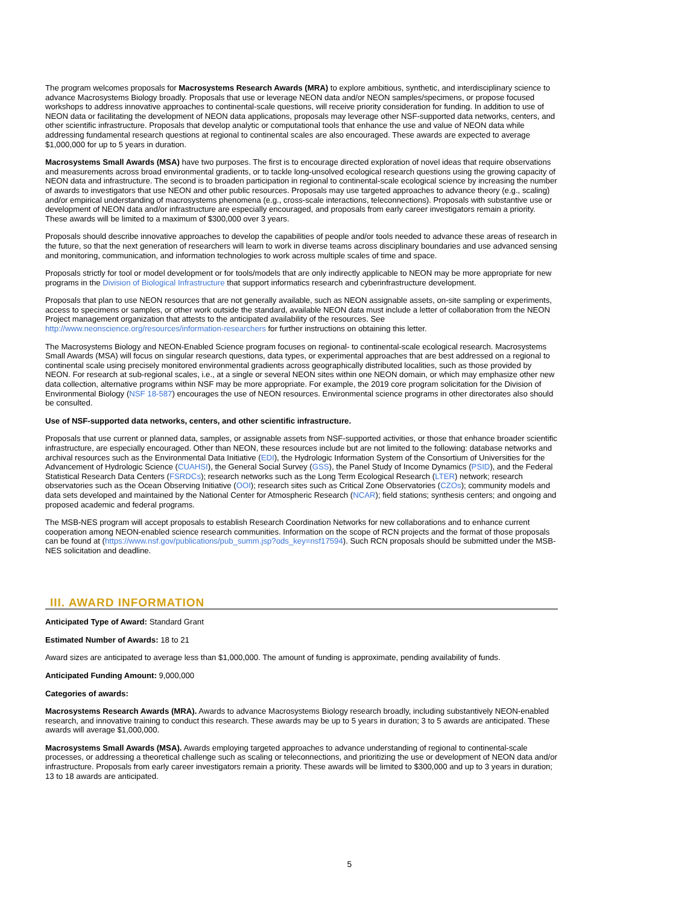The program welcomes proposals for Macrosystems Research Awards (MRA) to explore ambitious, synthetic, and interdisciplinary science to advance Macrosystems Biology broadly. Proposals that use or leverage NEON data and/or NEON samples/specimens, or propose focused workshops to address innovative approaches to continental-scale questions, will receive priority consideration for funding. In addition to use of NEON data or facilitating the development of NEON data applications, proposals may leverage other NSF-supported data networks, centers, and other scientific infrastructure. Proposals that develop analytic or computational tools that enhance the use and value of NEON data while addressing fundamental research questions at regional to continental scales are also encouraged. These awards are expected to average $1,000,000 for up to 5 years in duration.
Macrosystems Small Awards (MSA) have two purposes. The first is to encourage directed exploration of novel ideas that require observations and measurements across broad environmental gradients, or to tackle long-unsolved ecological research questions using the growing capacity of NEON data and infrastructure. The second is to broaden participation in regional to continental-scale ecological science by increasing the number of awards to investigators that use NEON and other public resources. Proposals may use targeted approaches to advance theory (e.g., scaling) and/or empirical understanding of macrosystems phenomena (e.g., cross-scale interactions, teleconnections). Proposals with substantive use or development of NEON data and/or infrastructure are especially encouraged, and proposals from early career investigators remain a priority. These awards will be limited to a maximum of $300,000 over 3 years.
Proposals should describe innovative approaches to develop the capabilities of people and/or tools needed to advance these areas of research in the future, so that the next generation of researchers will learn to work in diverse teams across disciplinary boundaries and use advanced sensing and monitoring, communication, and information technologies to work across multiple scales of time and space.
Proposals strictly for tool or model development or for tools/models that are only indirectly applicable to NEON may be more appropriate for new programs in the Division of Biological Infrastructure that support informatics research and cyberinfrastructure development.
Proposals that plan to use NEON resources that are not generally available, such as NEON assignable assets, on-site sampling or experiments, access to specimens or samples, or other work outside the standard, available NEON data must include a letter of collaboration from the NEON Project management organization that attests to the anticipated availability of the resources. See http://www.neonscience.org/resources/information-researchers for further instructions on obtaining this letter.
The Macrosystems Biology and NEON-Enabled Science program focuses on regional- to continental-scale ecological research. Macrosystems Small Awards (MSA) will focus on singular research questions, data types, or experimental approaches that are best addressed on a regional to continental scale using precisely monitored environmental gradients across geographically distributed localities, such as those provided by NEON. For research at sub-regional scales, i.e., at a single or several NEON sites within one NEON domain, or which may emphasize other new data collection, alternative programs within NSF may be more appropriate. For example, the 2019 core program solicitation for the Division of Environmental Biology (NSF 18-587) encourages the use of NEON resources. Environmental science programs in other directorates also should be consulted.
Use of NSF-supported data networks, centers, and other scientific infrastructure.
Proposals that use current or planned data, samples, or assignable assets from NSF-supported activities, or those that enhance broader scientific infrastructure, are especially encouraged. Other than NEON, these resources include but are not limited to the following: database networks and archival resources such as the Environmental Data Initiative (EDI), the Hydrologic Information System of the Consortium of Universities for the Advancement of Hydrologic Science (CUAHSI), the General Social Survey (GSS), the Panel Study of Income Dynamics (PSID), and the Federal Statistical Research Data Centers (FSRDCs); research networks such as the Long Term Ecological Research (LTER) network; research observatories such as the Ocean Observing Initiative (OOI); research sites such as Critical Zone Observatories (CZOs); community models and data sets developed and maintained by the National Center for Atmospheric Research (NCAR); field stations; synthesis centers; and ongoing and proposed academic and federal programs.
The MSB-NES program will accept proposals to establish Research Coordination Networks for new collaborations and to enhance current cooperation among NEON-enabled science research communities. Information on the scope of RCN projects and the format of those proposals can be found at (https://www.nsf.gov/publications/pub_summ.jsp?ods_key=nsf17594). Such RCN proposals should be submitted under the MSB-NES solicitation and deadline.
III. AWARD INFORMATION
Anticipated Type of Award: Standard Grant
Estimated Number of Awards: 18 to 21
Award sizes are anticipated to average less than $1,000,000. The amount of funding is approximate, pending availability of funds.
Anticipated Funding Amount: 9,000,000
Categories of awards:
Macrosystems Research Awards (MRA). Awards to advance Macrosystems Biology research broadly, including substantively NEON-enabled research, and innovative training to conduct this research. These awards may be up to 5 years in duration; 3 to 5 awards are anticipated. These awards will average $1,000,000.
Macrosystems Small Awards (MSA). Awards employing targeted approaches to advance understanding of regional to continental-scale processes, or addressing a theoretical challenge such as scaling or teleconnections, and prioritizing the use or development of NEON data and/or infrastructure. Proposals from early career investigators remain a priority. These awards will be limited to $300,000 and up to 3 years in duration; 13 to 18 awards are anticipated.
5